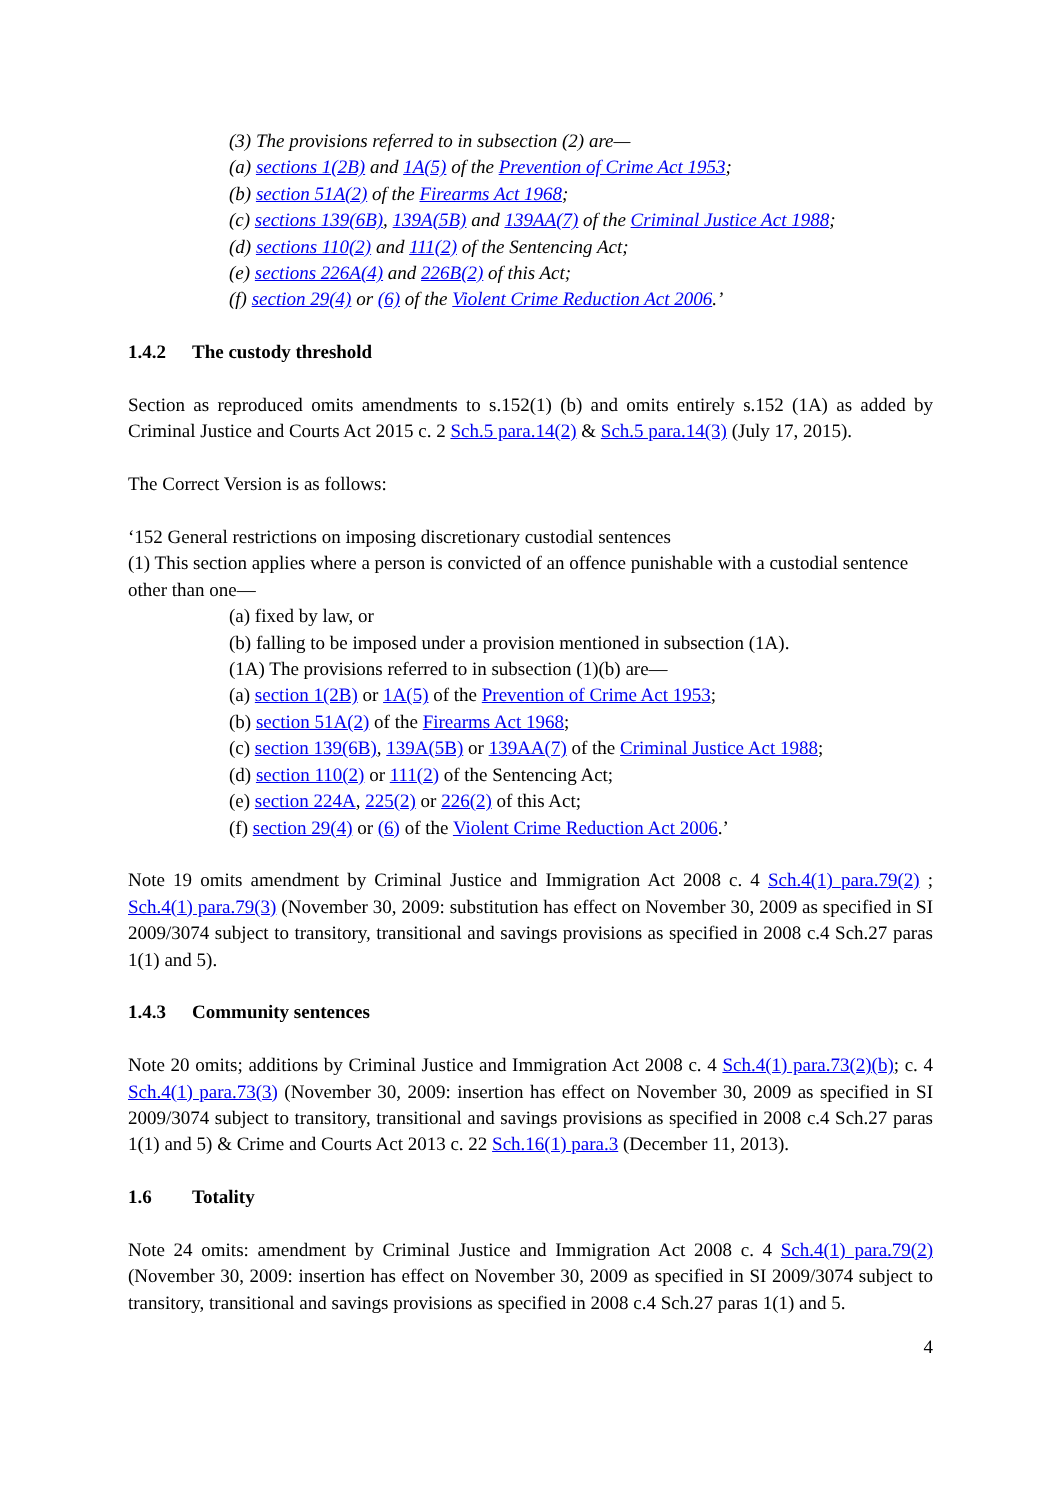(3) The provisions referred to in subsection (2) are—
(a) sections 1(2B) and 1A(5) of the Prevention of Crime Act 1953;
(b) section 51A(2) of the Firearms Act 1968;
(c) sections 139(6B), 139A(5B) and 139AA(7) of the Criminal Justice Act 1988;
(d) sections 110(2) and 111(2) of the Sentencing Act;
(e) sections 226A(4) and 226B(2) of this Act;
(f) section 29(4) or (6) of the Violent Crime Reduction Act 2006.’
1.4.2 The custody threshold
Section as reproduced omits amendments to s.152(1) (b) and omits entirely s.152 (1A) as added by Criminal Justice and Courts Act 2015 c. 2 Sch.5 para.14(2) & Sch.5 para.14(3) (July 17, 2015).
The Correct Version is as follows:
‘152 General restrictions on imposing discretionary custodial sentences
(1) This section applies where a person is convicted of an offence punishable with a custodial sentence other than one—
(a) fixed by law, or
(b) falling to be imposed under a provision mentioned in subsection (1A).
(1A) The provisions referred to in subsection (1)(b) are—
(a) section 1(2B) or 1A(5) of the Prevention of Crime Act 1953;
(b) section 51A(2) of the Firearms Act 1968;
(c) section 139(6B), 139A(5B) or 139AA(7) of the Criminal Justice Act 1988;
(d) section 110(2) or 111(2) of the Sentencing Act;
(e) section 224A, 225(2) or 226(2) of this Act;
(f) section 29(4) or (6) of the Violent Crime Reduction Act 2006.’
Note 19 omits amendment by Criminal Justice and Immigration Act 2008 c. 4 Sch.4(1) para.79(2) ; Sch.4(1) para.79(3) (November 30, 2009: substitution has effect on November 30, 2009 as specified in SI 2009/3074 subject to transitory, transitional and savings provisions as specified in 2008 c.4 Sch.27 paras 1(1) and 5).
1.4.3 Community sentences
Note 20 omits; additions by Criminal Justice and Immigration Act 2008 c. 4 Sch.4(1) para.73(2)(b); c. 4 Sch.4(1) para.73(3) (November 30, 2009: insertion has effect on November 30, 2009 as specified in SI 2009/3074 subject to transitory, transitional and savings provisions as specified in 2008 c.4 Sch.27 paras 1(1) and 5) & Crime and Courts Act 2013 c. 22 Sch.16(1) para.3 (December 11, 2013).
1.6 Totality
Note 24 omits: amendment by Criminal Justice and Immigration Act 2008 c. 4 Sch.4(1) para.79(2) (November 30, 2009: insertion has effect on November 30, 2009 as specified in SI 2009/3074 subject to transitory, transitional and savings provisions as specified in 2008 c.4 Sch.27 paras 1(1) and 5.
4